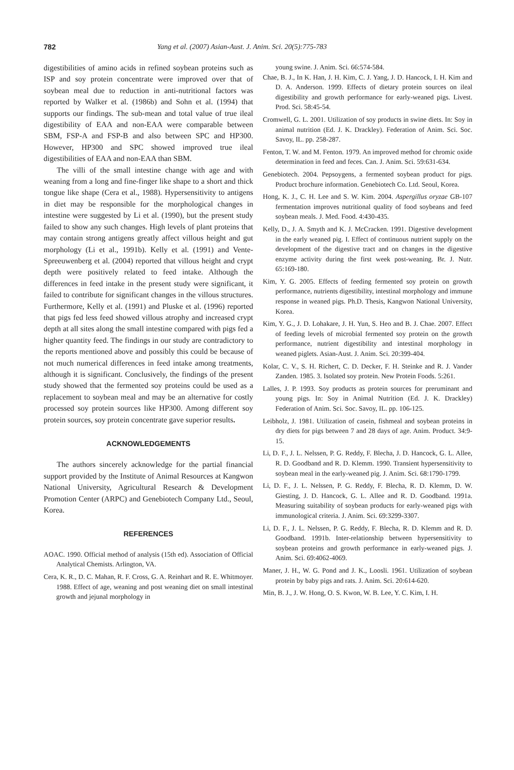782 Yang et al. (2007) Asian-Aust. J. Anim. Sci. 20(5):775-783
digestibilities of amino acids in refined soybean proteins such as ISP and soy protein concentrate were improved over that of soybean meal due to reduction in anti-nutritional factors was reported by Walker et al. (1986b) and Sohn et al. (1994) that supports our findings. The sub-mean and total value of true ileal digestibility of EAA and non-EAA were comparable between SBM, FSP-A and FSP-B and also between SPC and HP300. However, HP300 and SPC showed improved true ileal digestibilities of EAA and non-EAA than SBM.
The villi of the small intestine change with age and with weaning from a long and fine-finger like shape to a short and thick tongue like shape (Cera et al., 1988). Hypersensitivity to antigens in diet may be responsible for the morphological changes in intestine were suggested by Li et al. (1990), but the present study failed to show any such changes. High levels of plant proteins that may contain strong antigens greatly affect villous height and gut morphology (Li et al., 1991b). Kelly et al. (1991) and Vente-Spreeuwenberg et al. (2004) reported that villous height and crypt depth were positively related to feed intake. Although the differences in feed intake in the present study were significant, it failed to contribute for significant changes in the villous structures. Furthermore, Kelly et al. (1991) and Pluske et al. (1996) reported that pigs fed less feed showed villous atrophy and increased crypt depth at all sites along the small intestine compared with pigs fed a higher quantity feed. The findings in our study are contradictory to the reports mentioned above and possibly this could be because of not much numerical differences in feed intake among treatments, although it is significant. Conclusively, the findings of the present study showed that the fermented soy proteins could be used as a replacement to soybean meal and may be an alternative for costly processed soy protein sources like HP300. Among different soy protein sources, soy protein concentrate gave superior results.
ACKNOWLEDGEMENTS
The authors sincerely acknowledge for the partial financial support provided by the Institute of Animal Resources at Kangwon National University, Agricultural Research & Development Promotion Center (ARPC) and Genebiotech Company Ltd., Seoul, Korea.
REFERENCES
AOAC. 1990. Official method of analysis (15th ed). Association of Official Analytical Chemists. Arlington, VA.
Cera, K. R., D. C. Mahan, R. F. Cross, G. A. Reinhart and R. E. Whitmoyer. 1988. Effect of age, weaning and post weaning diet on small intestinal growth and jejunal morphology in
young swine. J. Anim. Sci. 66:574-584.
Chae, B. J., In K. Han, J. H. Kim, C. J. Yang, J. D. Hancock, I. H. Kim and D. A. Anderson. 1999. Effects of dietary protein sources on ileal digestibility and growth performance for early-weaned pigs. Livest. Prod. Sci. 58:45-54.
Cromwell, G. L. 2001. Utilization of soy products in swine diets. In: Soy in animal nutrition (Ed. J. K. Drackley). Federation of Anim. Sci. Soc. Savoy, IL. pp. 258-287.
Fenton, T. W. and M. Fenton. 1979. An improved method for chromic oxide determination in feed and feces. Can. J. Anim. Sci. 59:631-634.
Genebiotech. 2004. Pepsoygens, a fermented soybean product for pigs. Product brochure information. Genebiotech Co. Ltd. Seoul, Korea.
Hong, K. J., C. H. Lee and S. W. Kim. 2004. Aspergillus oryzae GB-107 fermentation improves nutritional quality of food soybeans and feed soybean meals. J. Med. Food. 4:430-435.
Kelly, D., J. A. Smyth and K. J. McCracken. 1991. Digestive development in the early weaned pig. I. Effect of continuous nutrient supply on the development of the digestive tract and on changes in the digestive enzyme activity during the first week post-weaning. Br. J. Nutr. 65:169-180.
Kim, Y. G. 2005. Effects of feeding fermented soy protein on growth performance, nutrients digestibility, intestinal morphology and immune response in weaned pigs. Ph.D. Thesis, Kangwon National University, Korea.
Kim, Y. G., J. D. Lohakare, J. H. Yun, S. Heo and B. J. Chae. 2007. Effect of feeding levels of microbial fermented soy protein on the growth performance, nutrient digestibility and intestinal morphology in weaned piglets. Asian-Aust. J. Anim. Sci. 20:399-404.
Kolar, C. V., S. H. Richert, C. D. Decker, F. H. Steinke and R. J. Vander Zanden. 1985. 3. Isolated soy protein. New Protein Foods. 5:261.
Lalles, J. P. 1993. Soy products as protein sources for preruminant and young pigs. In: Soy in Animal Nutrition (Ed. J. K. Drackley) Federation of Anim. Sci. Soc. Savoy, IL. pp. 106-125.
Leibholz, J. 1981. Utilization of casein, fishmeal and soybean proteins in dry diets for pigs between 7 and 28 days of age. Anim. Product. 34:9-15.
Li, D. F., J. L. Nelssen, P. G. Reddy, F. Blecha, J. D. Hancock, G. L. Allee, R. D. Goodband and R. D. Klemm. 1990. Transient hypersensitivity to soybean meal in the early-weaned pig. J. Anim. Sci. 68:1790-1799.
Li, D. F., J. L. Nelssen, P. G. Reddy, F. Blecha, R. D. Klemm, D. W. Giesting, J. D. Hancock, G. L. Allee and R. D. Goodband. 1991a. Measuring suitability of soybean products for early-weaned pigs with immunological criteria. J. Anim. Sci. 69:3299-3307.
Li, D. F., J. L. Nelssen, P. G. Reddy, F. Blecha, R. D. Klemm and R. D. Goodband. 1991b. Inter-relationship between hypersensitivity to soybean proteins and growth performance in early-weaned pigs. J. Anim. Sci. 69:4062-4069.
Maner, J. H., W. G. Pond and J. K., Loosli. 1961. Utilization of soybean protein by baby pigs and rats. J. Anim. Sci. 20:614-620.
Min, B. J., J. W. Hong, O. S. Kwon, W. B. Lee, Y. C. Kim, I. H.